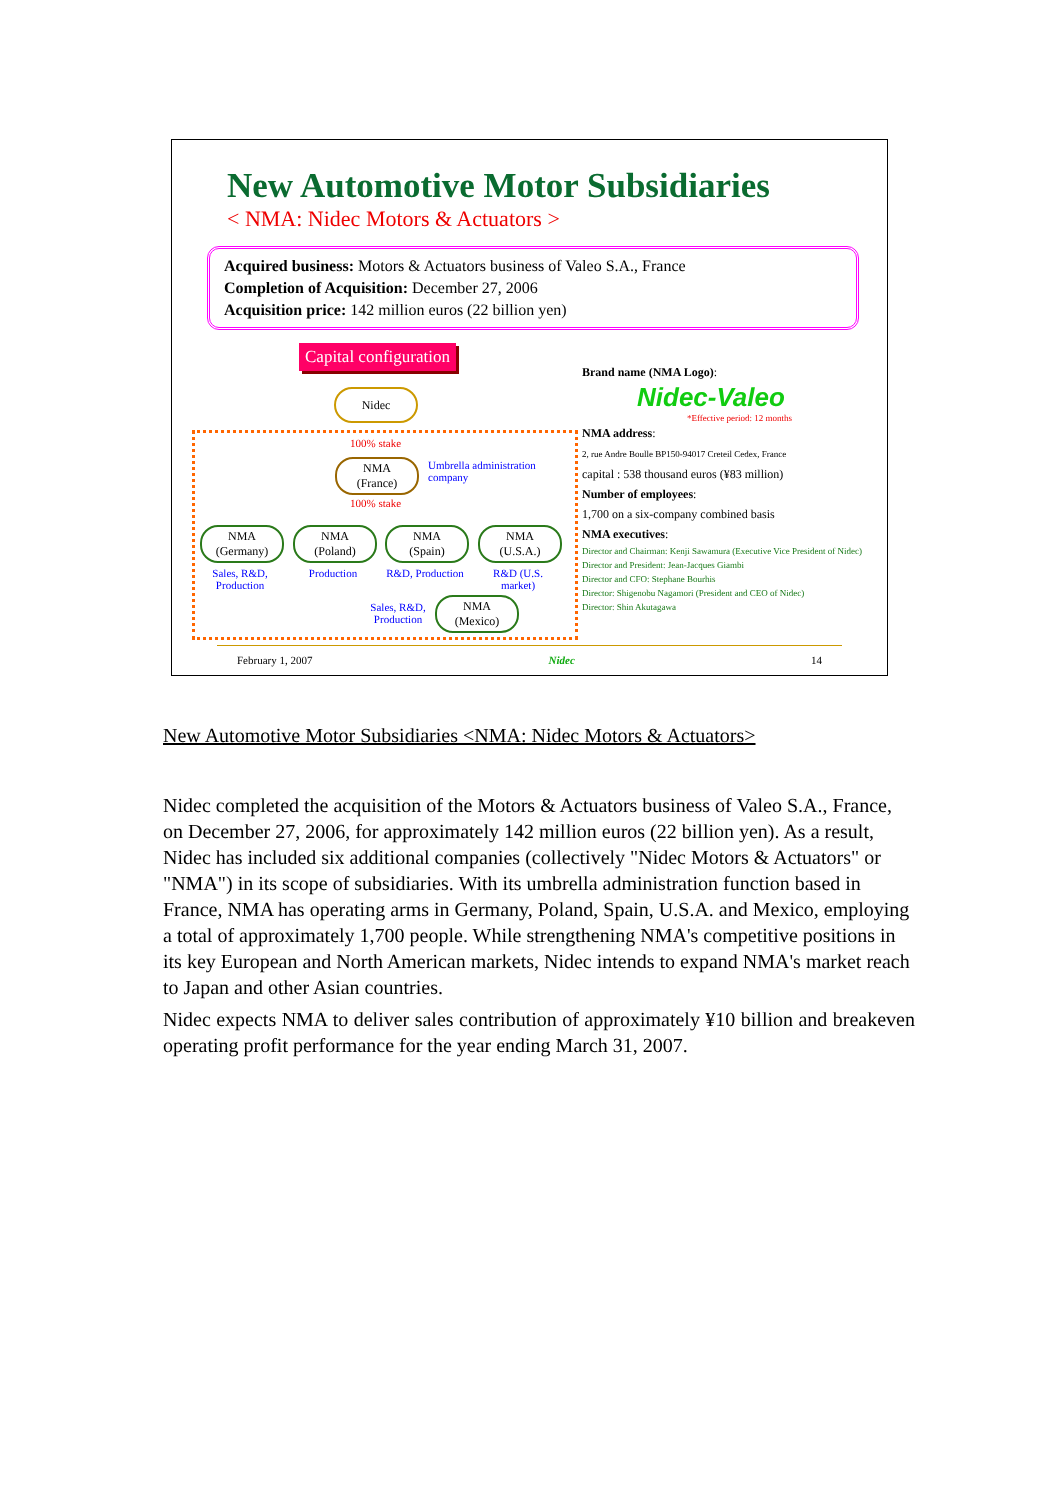New Automotive Motor Subsidiaries
< NMA: Nidec Motors & Actuators >
Acquired business: Motors & Actuators business of Valeo S.A., France
Completion of Acquisition: December 27, 2006
Acquisition price: 142 million euros (22 billion yen)
Capital configuration
Nidec
100% stake
NMA
(France)
Umbrella administration
company
100% stake
NMA
(Germany)
NMA
(Poland)
NMA
(Spain)
NMA
(U.S.A.)
Sales, R&D, Production
Production
R&D, Production
R&D (U.S. market)
Sales, R&D, Production
NMA
(Mexico)
Brand name (NMA Logo):
Nidec-Valeo
*Effective period: 12 months
NMA address:
2, rue Andre Boulle BP150-94017 Creteil Cedex, France
capital : 538 thousand euros (¥83 million)
Number of employees:
1,700 on a six-company combined basis
NMA executives:
Director and Chairman: Kenji Sawamura (Executive Vice President of Nidec)
Director and President: Jean-Jacques Giambi
Director and CFO: Stephane Bourhis
Director: Shigenobu Nagamori (President and CEO of Nidec)
Director: Shin Akutagawa
February 1, 2007 Nidec 14
New Automotive Motor Subsidiaries <NMA: Nidec Motors & Actuators>
Nidec completed the acquisition of the Motors & Actuators business of Valeo S.A., France, on December 27, 2006, for approximately 142 million euros (22 billion yen). As a result, Nidec has included six additional companies (collectively "Nidec Motors & Actuators" or "NMA") in its scope of subsidiaries. With its umbrella administration function based in France, NMA has operating arms in Germany, Poland, Spain, U.S.A. and Mexico, employing a total of approximately 1,700 people. While strengthening NMA's competitive positions in its key European and North American markets, Nidec intends to expand NMA's market reach to Japan and other Asian countries.
Nidec expects NMA to deliver sales contribution of approximately ¥10 billion and breakeven operating profit performance for the year ending March 31, 2007.